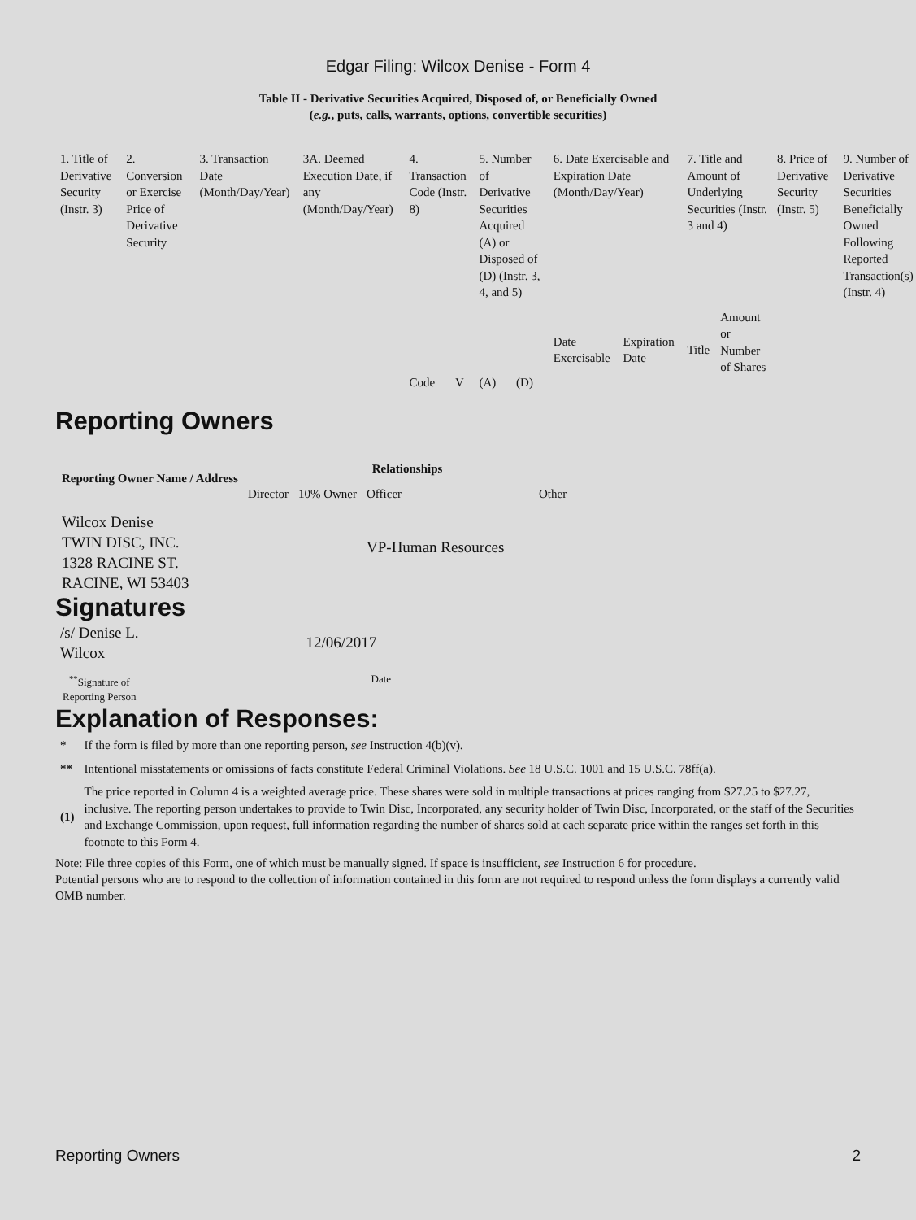Edgar Filing: Wilcox Denise - Form 4
Table II - Derivative Securities Acquired, Disposed of, or Beneficially Owned
(e.g., puts, calls, warrants, options, convertible securities)
| 1. Title of Derivative Security (Instr. 3) | 2. Conversion or Exercise Price of Derivative Security | 3. Transaction Date (Month/Day/Year) | 3A. Deemed Execution Date, if any (Month/Day/Year) | 4. Transaction Code (Instr. 8) | | 5. Number of Derivative Securities Acquired (A) or Disposed of (D) (Instr. 3, 4, and 5) | | 6. Date Exercisable and Expiration Date (Month/Day/Year) | | 7. Title and Amount of Underlying Securities (Instr. 3 and 4) | | 8. Price of Derivative Security (Instr. 5) | 9. Number of Derivative Securities Beneficially Owned Following Reported Transaction(s) (Instr. 4) |
| | | | | Code | V | (A) | (D) | Date Exercisable | Expiration Date | Title | Amount or Number of Shares | | |
Reporting Owners
| Reporting Owner Name / Address | Relationships | | | |
| --- | --- | --- | --- | --- |
| | Director | 10% Owner | Officer | Other |
| Wilcox Denise TWIN DISC, INC. 1328 RACINE ST. RACINE, WI 53403 | | | VP-Human Resources | |
Signatures
| /s/ Denise L. Wilcox | 12/06/2017 |
| <sup>**</sup> Signature of Reporting Person | Date |
Explanation of Responses:
| * | If the form is filed by more than one reporting person, see Instruction 4(b)(v). |
| ** | Intentional misstatements or omissions of facts constitute Federal Criminal Violations. See 18 U.S.C. 1001 and 15 U.S.C. 78ff(a). |
| (1) | The price reported in Column 4 is a weighted average price. These shares were sold in multiple transactions at prices ranging from $27.25 to $27.27, inclusive. The reporting person undertakes to provide to Twin Disc, Incorporated, any security holder of Twin Disc, Incorporated, or the staff of the Securities and Exchange Commission, upon request, full information regarding the number of shares sold at each separate price within the ranges set forth in this footnote to this Form 4. |
Note: File three copies of this Form, one of which must be manually signed. If space is insufficient, see Instruction 6 for procedure.
Potential persons who are to respond to the collection of information contained in this form are not required to respond unless the form displays a currently valid OMB number.
Reporting Owners 2